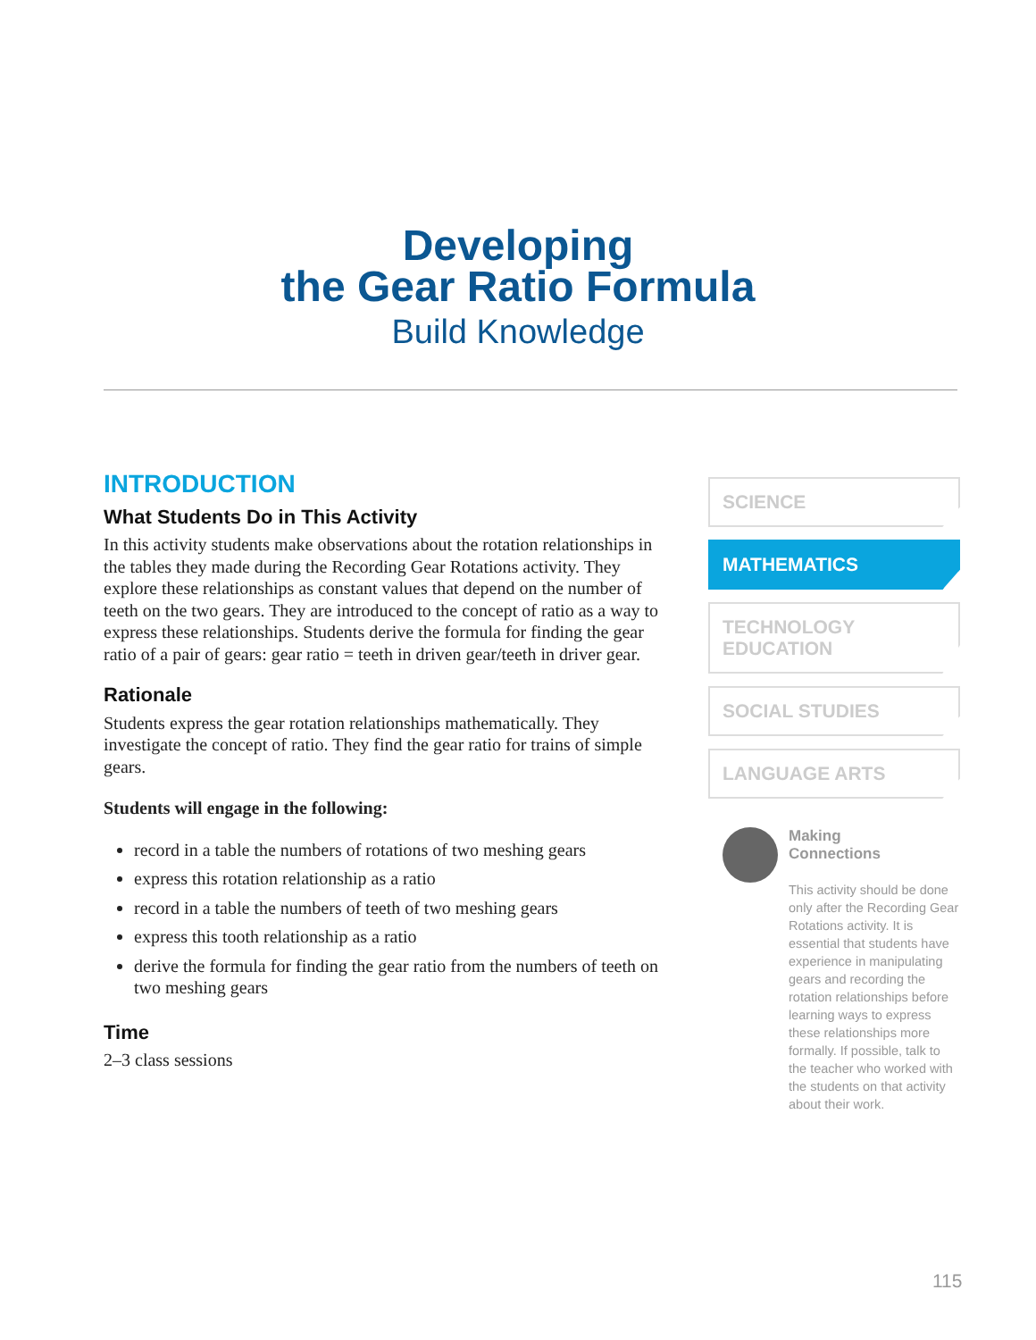Developing
the Gear Ratio Formula
Build Knowledge
INTRODUCTION
What Students Do in This Activity
In this activity students make observations about the rotation relationships in the tables they made during the Recording Gear Rotations activity. They explore these relationships as constant values that depend on the number of teeth on the two gears. They are introduced to the concept of ratio as a way to express these relationships. Students derive the formula for finding the gear ratio of a pair of gears: gear ratio = teeth in driven gear/teeth in driver gear.
Rationale
Students express the gear rotation relationships mathematically. They investigate the concept of ratio. They find the gear ratio for trains of simple gears.
Students will engage in the following:
record in a table the numbers of rotations of two meshing gears
express this rotation relationship as a ratio
record in a table the numbers of teeth of two meshing gears
express this tooth relationship as a ratio
derive the formula for finding the gear ratio from the numbers of teeth on two meshing gears
Time
2–3 class sessions
SCIENCE
MATHEMATICS
TECHNOLOGY
EDUCATION
SOCIAL STUDIES
LANGUAGE ARTS
Making
Connections
This activity should be done only after the Recording Gear Rotations activity. It is essential that students have experience in manipulating gears and recording the rotation relationships before learning ways to express these relationships more formally. If possible, talk to the teacher who worked with the students on that activity about their work.
115